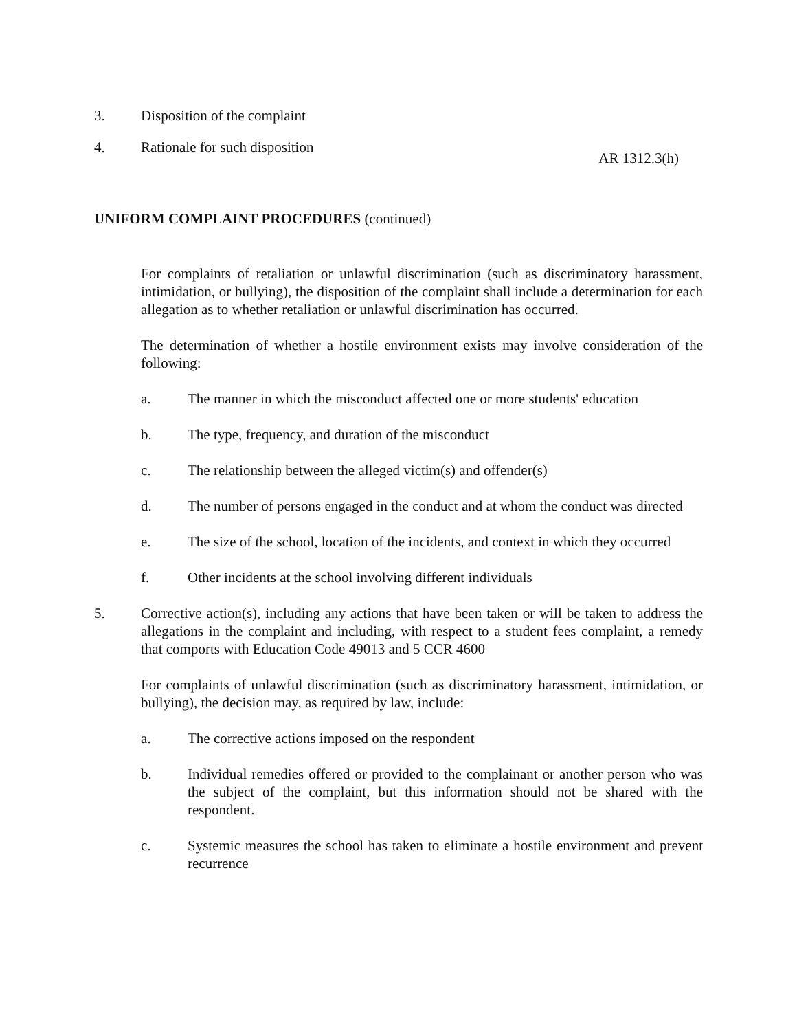3. Disposition of the complaint
4. Rationale for such disposition
AR 1312.3(h)
UNIFORM COMPLAINT PROCEDURES (continued)
For complaints of retaliation or unlawful discrimination (such as discriminatory harassment, intimidation, or bullying), the disposition of the complaint shall include a determination for each allegation as to whether retaliation or unlawful discrimination has occurred.
The determination of whether a hostile environment exists may involve consideration of the following:
a. The manner in which the misconduct affected one or more students' education
b. The type, frequency, and duration of the misconduct
c. The relationship between the alleged victim(s) and offender(s)
d. The number of persons engaged in the conduct and at whom the conduct was directed
e. The size of the school, location of the incidents, and context in which they occurred
f. Other incidents at the school involving different individuals
5. Corrective action(s), including any actions that have been taken or will be taken to address the allegations in the complaint and including, with respect to a student fees complaint, a remedy that comports with Education Code 49013 and 5 CCR 4600
For complaints of unlawful discrimination (such as discriminatory harassment, intimidation, or bullying), the decision may, as required by law, include:
a. The corrective actions imposed on the respondent
b. Individual remedies offered or provided to the complainant or another person who was the subject of the complaint, but this information should not be shared with the respondent.
c. Systemic measures the school has taken to eliminate a hostile environment and prevent recurrence